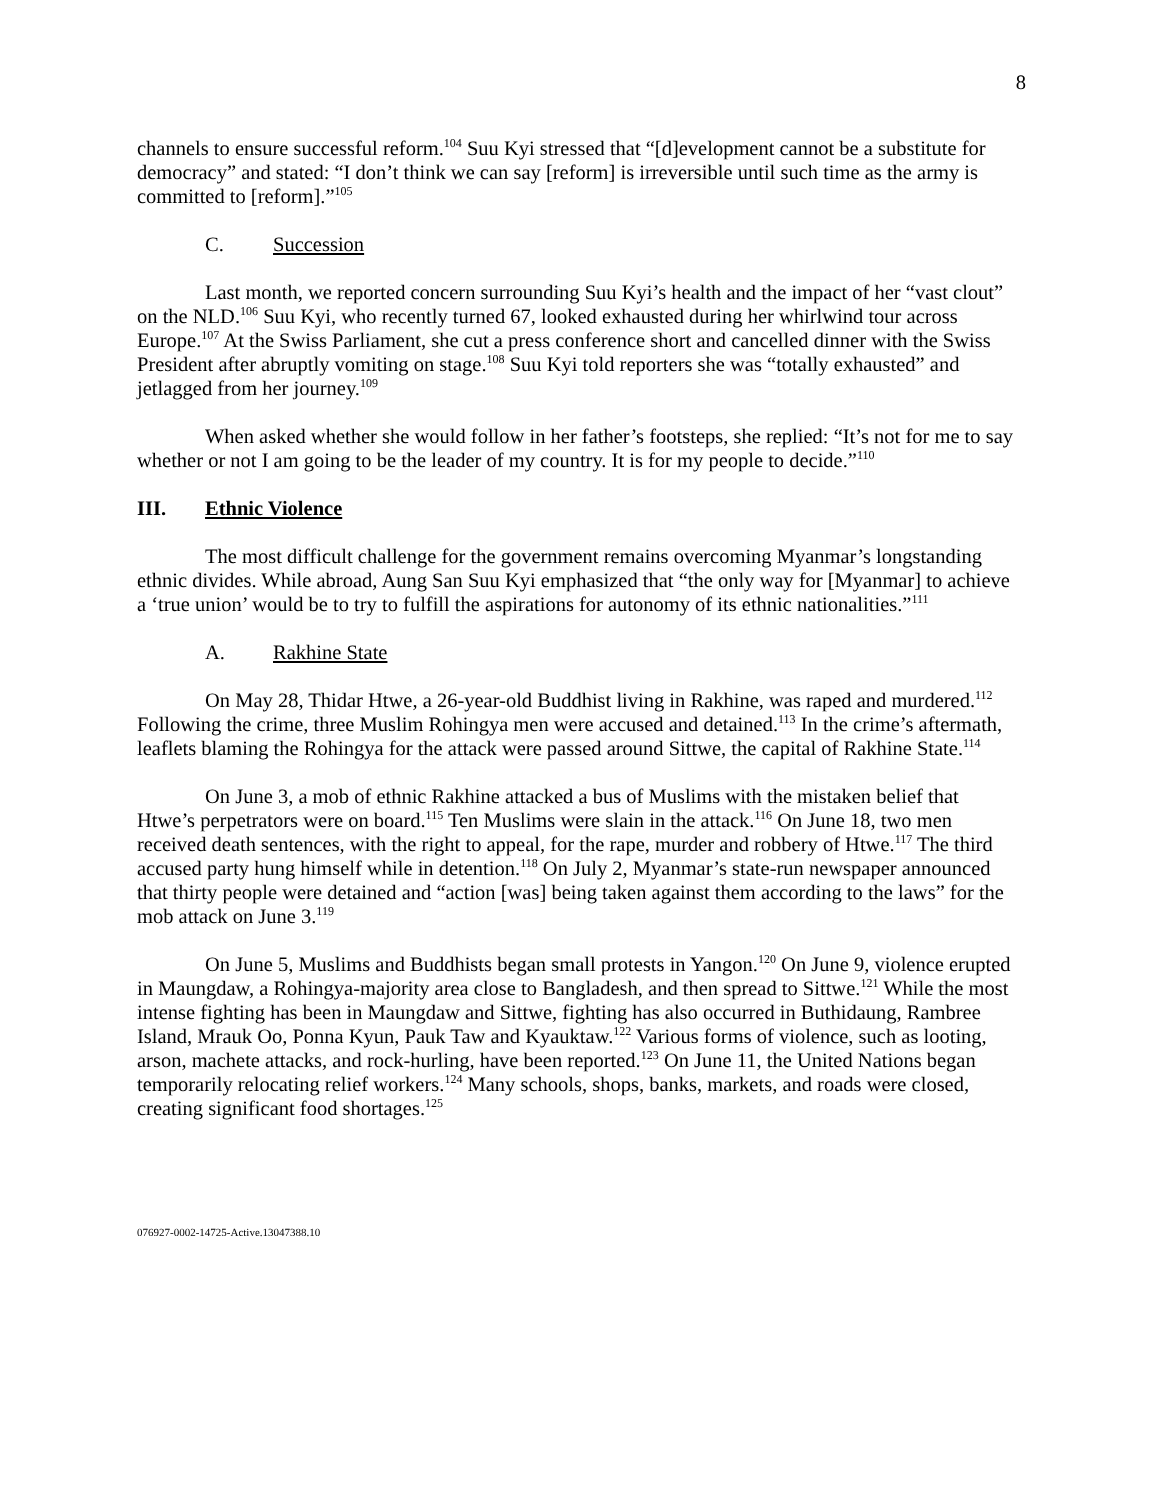8
channels to ensure successful reform.<sup>104</sup> Suu Kyi stressed that “[d]evelopment cannot be a substitute for democracy” and stated: “I don’t think we can say [reform] is irreversible until such time as the army is committed to [reform].”<sup>105</sup>
C. Succession
Last month, we reported concern surrounding Suu Kyi’s health and the impact of her “vast clout” on the NLD.<sup>106</sup> Suu Kyi, who recently turned 67, looked exhausted during her whirlwind tour across Europe.<sup>107</sup> At the Swiss Parliament, she cut a press conference short and cancelled dinner with the Swiss President after abruptly vomiting on stage.<sup>108</sup> Suu Kyi told reporters she was “totally exhausted” and jetlagged from her journey.<sup>109</sup>
When asked whether she would follow in her father’s footsteps, she replied: “It’s not for me to say whether or not I am going to be the leader of my country. It is for my people to decide.”<sup>110</sup>
III. Ethnic Violence
The most difficult challenge for the government remains overcoming Myanmar’s longstanding ethnic divides. While abroad, Aung San Suu Kyi emphasized that “the only way for [Myanmar] to achieve a ‘true union’ would be to try to fulfill the aspirations for autonomy of its ethnic nationalities.”<sup>111</sup>
A. Rakhine State
On May 28, Thidar Htwe, a 26-year-old Buddhist living in Rakhine, was raped and murdered.<sup>112</sup> Following the crime, three Muslim Rohingya men were accused and detained.<sup>113</sup> In the crime’s aftermath, leaflets blaming the Rohingya for the attack were passed around Sittwe, the capital of Rakhine State.<sup>114</sup>
On June 3, a mob of ethnic Rakhine attacked a bus of Muslims with the mistaken belief that Htwe’s perpetrators were on board.<sup>115</sup> Ten Muslims were slain in the attack.<sup>116</sup> On June 18, two men received death sentences, with the right to appeal, for the rape, murder and robbery of Htwe.<sup>117</sup> The third accused party hung himself while in detention.<sup>118</sup> On July 2, Myanmar’s state-run newspaper announced that thirty people were detained and “action [was] being taken against them according to the laws” for the mob attack on June 3.<sup>119</sup>
On June 5, Muslims and Buddhists began small protests in Yangon.<sup>120</sup> On June 9, violence erupted in Maungdaw, a Rohingya-majority area close to Bangladesh, and then spread to Sittwe.<sup>121</sup> While the most intense fighting has been in Maungdaw and Sittwe, fighting has also occurred in Buthidaung, Rambree Island, Mrauk Oo, Ponna Kyun, Pauk Taw and Kyauktaw.<sup>122</sup> Various forms of violence, such as looting, arson, machete attacks, and rock-hurling, have been reported.<sup>123</sup> On June 11, the United Nations began temporarily relocating relief workers.<sup>124</sup> Many schools, shops, banks, markets, and roads were closed, creating significant food shortages.<sup>125</sup>
076927-0002-14725-Active.13047388.10